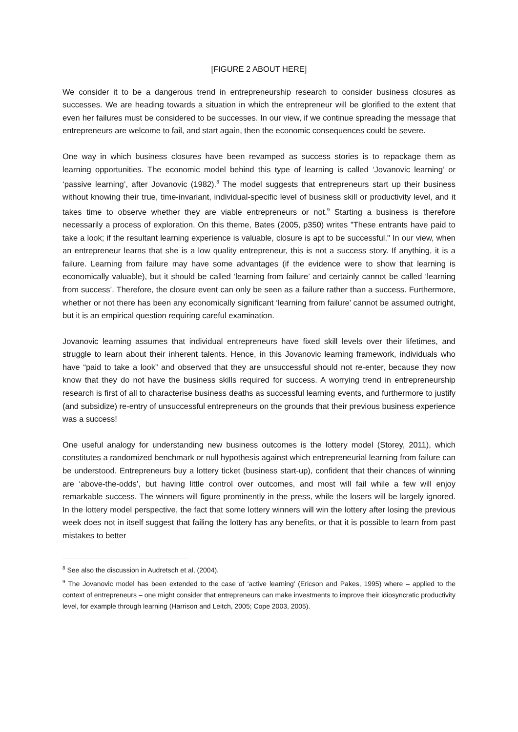[FIGURE 2 ABOUT HERE]
We consider it to be a dangerous trend in entrepreneurship research to consider business closures as successes. We are heading towards a situation in which the entrepreneur will be glorified to the extent that even her failures must be considered to be successes. In our view, if we continue spreading the message that entrepreneurs are welcome to fail, and start again, then the economic consequences could be severe.
One way in which business closures have been revamped as success stories is to repackage them as learning opportunities. The economic model behind this type of learning is called ‘Jovanovic learning’ or ‘passive learning’, after Jovanovic (1982).<sup>8</sup> The model suggests that entrepreneurs start up their business without knowing their true, time-invariant, individual-specific level of business skill or productivity level, and it takes time to observe whether they are viable entrepreneurs or not.<sup>9</sup> Starting a business is therefore necessarily a process of exploration. On this theme, Bates (2005, p350) writes "These entrants have paid to take a look; if the resultant learning experience is valuable, closure is apt to be successful." In our view, when an entrepreneur learns that she is a low quality entrepreneur, this is not a success story. If anything, it is a failure. Learning from failure may have some advantages (if the evidence were to show that learning is economically valuable), but it should be called ‘learning from failure’ and certainly cannot be called ‘learning from success’. Therefore, the closure event can only be seen as a failure rather than a success. Furthermore, whether or not there has been any economically significant ‘learning from failure’ cannot be assumed outright, but it is an empirical question requiring careful examination.
Jovanovic learning assumes that individual entrepreneurs have fixed skill levels over their lifetimes, and struggle to learn about their inherent talents. Hence, in this Jovanovic learning framework, individuals who have “paid to take a look” and observed that they are unsuccessful should not re-enter, because they now know that they do not have the business skills required for success. A worrying trend in entrepreneurship research is first of all to characterise business deaths as successful learning events, and furthermore to justify (and subsidize) re-entry of unsuccessful entrepreneurs on the grounds that their previous business experience was a success!
One useful analogy for understanding new business outcomes is the lottery model (Storey, 2011), which constitutes a randomized benchmark or null hypothesis against which entrepreneurial learning from failure can be understood. Entrepreneurs buy a lottery ticket (business start-up), confident that their chances of winning are ‘above-the-odds’, but having little control over outcomes, and most will fail while a few will enjoy remarkable success. The winners will figure prominently in the press, while the losers will be largely ignored. In the lottery model perspective, the fact that some lottery winners will win the lottery after losing the previous week does not in itself suggest that failing the lottery has any benefits, or that it is possible to learn from past mistakes to better
<sup>8</sup> See also the discussion in Audretsch et al, (2004).
<sup>9</sup> The Jovanovic model has been extended to the case of ‘active learning’ (Ericson and Pakes, 1995) where – applied to the context of entrepreneurs – one might consider that entrepreneurs can make investments to improve their idiosyncratic productivity level, for example through learning (Harrison and Leitch, 2005; Cope 2003, 2005).